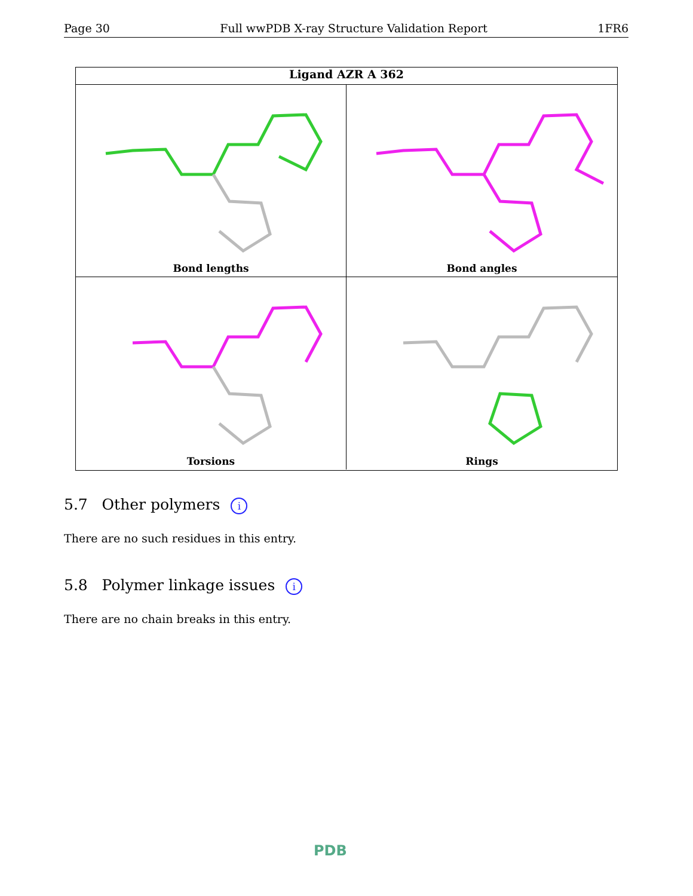Page 30 Full wwPDB X-ray Structure Validation Report 1FR6
Ligand AZR A 362
Bond lengths
Bond angles
Torsions
Rings
5.7 Other polymers i
There are no such residues in this entry.
5.8 Polymer linkage issues i
There are no chain breaks in this entry.
PDB